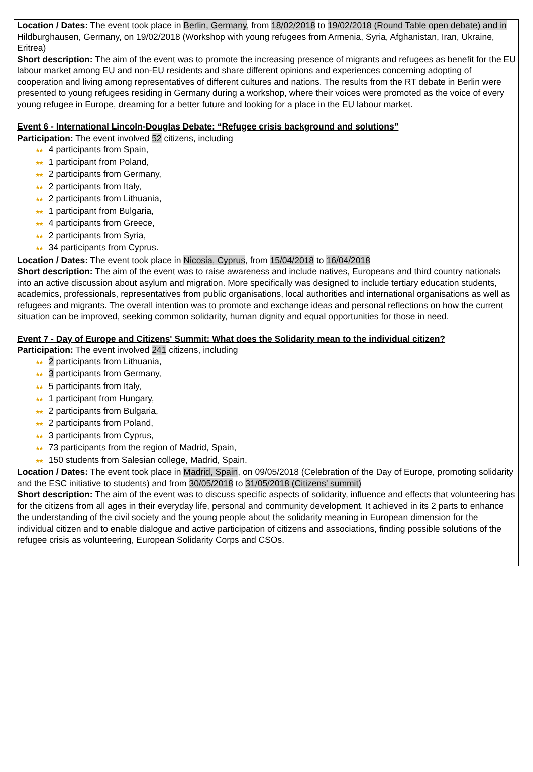Location / Dates: The event took place in Berlin, Germany, from 18/02/2018 to 19/02/2018 (Round Table open debate) and in Hildburghausen, Germany, on 19/02/2018 (Workshop with young refugees from Armenia, Syria, Afghanistan, Iran, Ukraine, Eritrea)
Short description: The aim of the event was to promote the increasing presence of migrants and refugees as benefit for the EU labour market among EU and non-EU residents and share different opinions and experiences concerning adopting of cooperation and living among representatives of different cultures and nations. The results from the RT debate in Berlin were presented to young refugees residing in Germany during a workshop, where their voices were promoted as the voice of every young refugee in Europe, dreaming for a better future and looking for a place in the EU labour market.
Event 6 - International Lincoln-Douglas Debate: “Refugee crisis background and solutions”
Participation: The event involved 52 citizens, including
★★ 4 participants from Spain,
★★ 1 participant from Poland,
★★ 2 participants from Germany,
★★ 2 participants from Italy,
★★ 2 participants from Lithuania,
★★ 1 participant from Bulgaria,
★★ 4 participants from Greece,
★★ 2 participants from Syria,
★★ 34 participants from Cyprus.
Location / Dates: The event took place in Nicosia, Cyprus, from 15/04/2018 to 16/04/2018
Short description: The aim of the event was to raise awareness and include natives, Europeans and third country nationals into an active discussion about asylum and migration. More specifically was designed to include tertiary education students, academics, professionals, representatives from public organisations, local authorities and international organisations as well as refugees and migrants. The overall intention was to promote and exchange ideas and personal reflections on how the current situation can be improved, seeking common solidarity, human dignity and equal opportunities for those in need.
Event 7 - Day of Europe and Citizens' Summit: What does the Solidarity mean to the individual citizen?
Participation: The event involved 241 citizens, including
★★ 2 participants from Lithuania,
★★ 3 participants from Germany,
★★ 5 participants from Italy,
★★ 1 participant from Hungary,
★★ 2 participants from Bulgaria,
★★ 2 participants from Poland,
★★ 3 participants from Cyprus,
★★ 73 participants from the region of Madrid, Spain,
★★ 150 students from Salesian college, Madrid, Spain.
Location / Dates: The event took place in Madrid, Spain, on 09/05/2018 (Celebration of the Day of Europe, promoting solidarity and the ESC initiative to students) and from 30/05/2018 to 31/05/2018 (Citizens’ summit)
Short description: The aim of the event was to discuss specific aspects of solidarity, influence and effects that volunteering has for the citizens from all ages in their everyday life, personal and community development. It achieved in its 2 parts to enhance the understanding of the civil society and the young people about the solidarity meaning in European dimension for the individual citizen and to enable dialogue and active participation of citizens and associations, finding possible solutions of the refugee crisis as volunteering, European Solidarity Corps and CSOs.